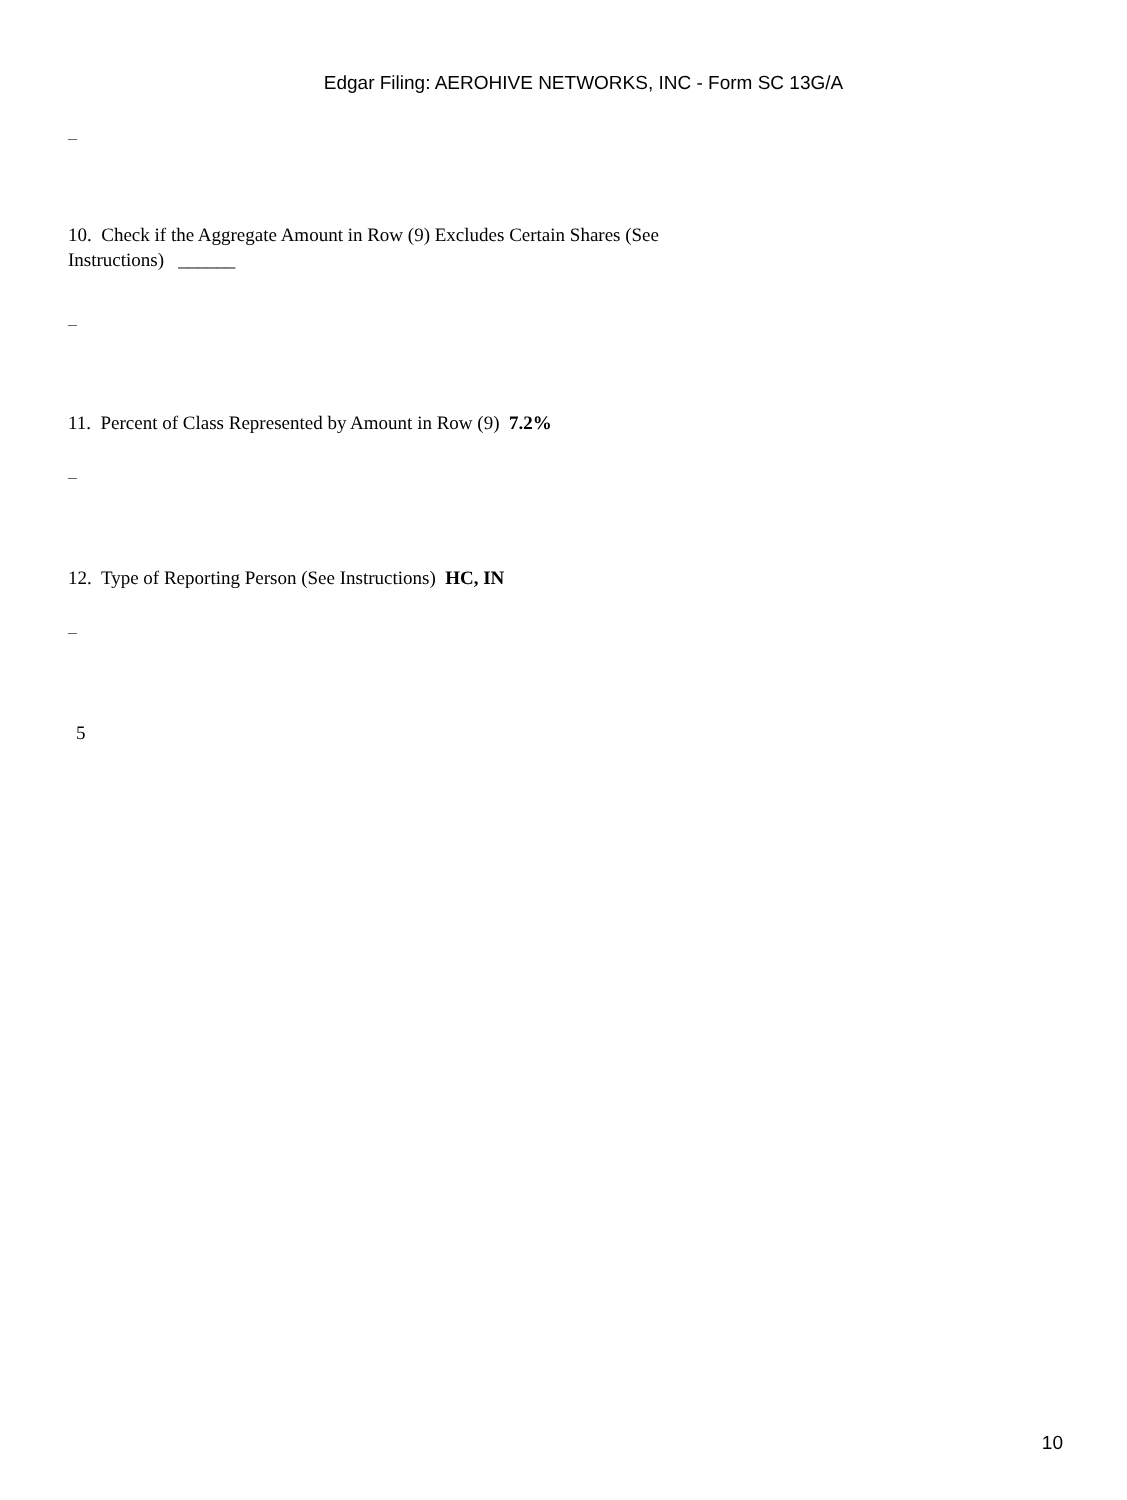Edgar Filing: AEROHIVE NETWORKS, INC - Form SC 13G/A
_
10. Check if the Aggregate Amount in Row (9) Excludes Certain Shares (See
Instructions) ______
_
11. Percent of Class Represented by Amount in Row (9) 7.2%
_
12. Type of Reporting Person (See Instructions) HC, IN
_
5
10